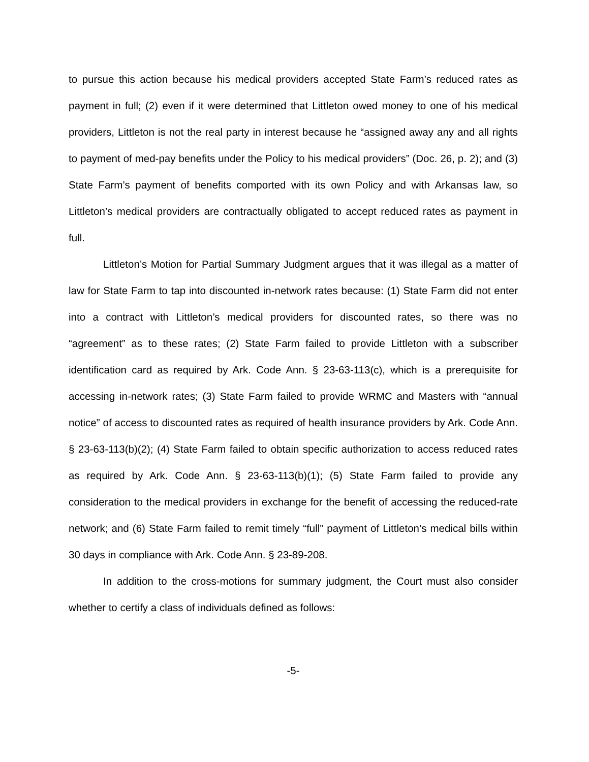to pursue this action because his medical providers accepted State Farm’s reduced rates as payment in full; (2) even if it were determined that Littleton owed money to one of his medical providers, Littleton is not the real party in interest because he “assigned away any and all rights to payment of med-pay benefits under the Policy to his medical providers” (Doc. 26, p. 2); and (3) State Farm’s payment of benefits comported with its own Policy and with Arkansas law, so Littleton’s medical providers are contractually obligated to accept reduced rates as payment in full.
Littleton’s Motion for Partial Summary Judgment argues that it was illegal as a matter of law for State Farm to tap into discounted in-network rates because: (1) State Farm did not enter into a contract with Littleton’s medical providers for discounted rates, so there was no “agreement” as to these rates; (2) State Farm failed to provide Littleton with a subscriber identification card as required by Ark. Code Ann. § 23-63-113(c), which is a prerequisite for accessing in-network rates; (3) State Farm failed to provide WRMC and Masters with “annual notice” of access to discounted rates as required of health insurance providers by Ark. Code Ann. § 23-63-113(b)(2); (4) State Farm failed to obtain specific authorization to access reduced rates as required by Ark. Code Ann. § 23-63-113(b)(1); (5) State Farm failed to provide any consideration to the medical providers in exchange for the benefit of accessing the reduced-rate network; and (6) State Farm failed to remit timely “full” payment of Littleton’s medical bills within 30 days in compliance with Ark. Code Ann. § 23-89-208.
In addition to the cross-motions for summary judgment, the Court must also consider whether to certify a class of individuals defined as follows:
-5-